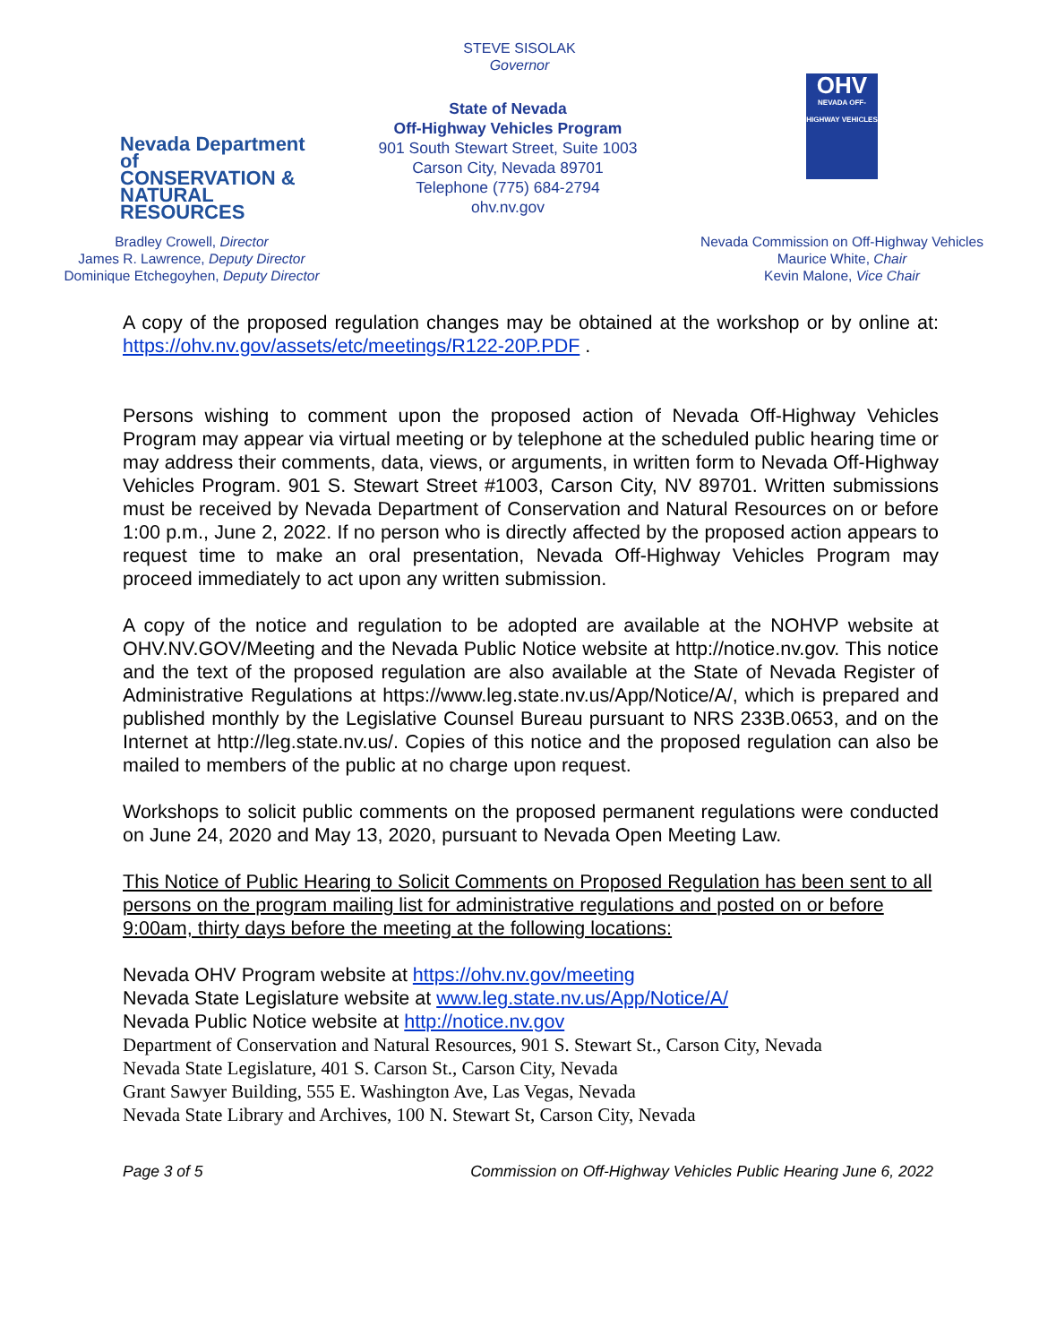STEVE SISOLAK
Governor
Nevada Department of
CONSERVATION &
NATURAL RESOURCES
Bradley Crowell, Director
James R. Lawrence, Deputy Director
Dominique Etchegoyhen, Deputy Director
State of Nevada
Off-Highway Vehicles Program
901 South Stewart Street, Suite 1003
Carson City, Nevada 89701
Telephone (775) 684-2794
ohv.nv.gov
OHV
NEVADA OFF-HIGHWAY VEHICLES
Nevada Commission on Off-Highway Vehicles
Maurice White, Chair
Kevin Malone, Vice Chair
A copy of the proposed regulation changes may be obtained at the workshop or by online at: https://ohv.nv.gov/assets/etc/meetings/R122-20P.PDF .
Persons wishing to comment upon the proposed action of Nevada Off-Highway Vehicles Program may appear via virtual meeting or by telephone at the scheduled public hearing time or may address their comments, data, views, or arguments, in written form to Nevada Off-Highway Vehicles Program. 901 S. Stewart Street #1003, Carson City, NV 89701. Written submissions must be received by Nevada Department of Conservation and Natural Resources on or before 1:00 p.m., June 2, 2022. If no person who is directly affected by the proposed action appears to request time to make an oral presentation, Nevada Off-Highway Vehicles Program may proceed immediately to act upon any written submission.
A copy of the notice and regulation to be adopted are available at the NOHVP website at OHV.NV.GOV/Meeting and the Nevada Public Notice website at http://notice.nv.gov. This notice and the text of the proposed regulation are also available at the State of Nevada Register of Administrative Regulations at https://www.leg.state.nv.us/App/Notice/A/, which is prepared and published monthly by the Legislative Counsel Bureau pursuant to NRS 233B.0653, and on the Internet at http://leg.state.nv.us/. Copies of this notice and the proposed regulation can also be mailed to members of the public at no charge upon request.
Workshops to solicit public comments on the proposed permanent regulations were conducted on June 24, 2020 and May 13, 2020, pursuant to Nevada Open Meeting Law.
This Notice of Public Hearing to Solicit Comments on Proposed Regulation has been sent to all persons on the program mailing list for administrative regulations and posted on or before 9:00am, thirty days before the meeting at the following locations:
Nevada OHV Program website at https://ohv.nv.gov/meeting
Nevada State Legislature website at www.leg.state.nv.us/App/Notice/A/
Nevada Public Notice website at http://notice.nv.gov
Department of Conservation and Natural Resources, 901 S. Stewart St., Carson City, Nevada
Nevada State Legislature, 401 S. Carson St., Carson City, Nevada
Grant Sawyer Building, 555 E. Washington Ave, Las Vegas, Nevada
Nevada State Library and Archives, 100 N. Stewart St, Carson City, Nevada
Page 3 of 5 Commission on Off-Highway Vehicles Public Hearing June 6, 2022